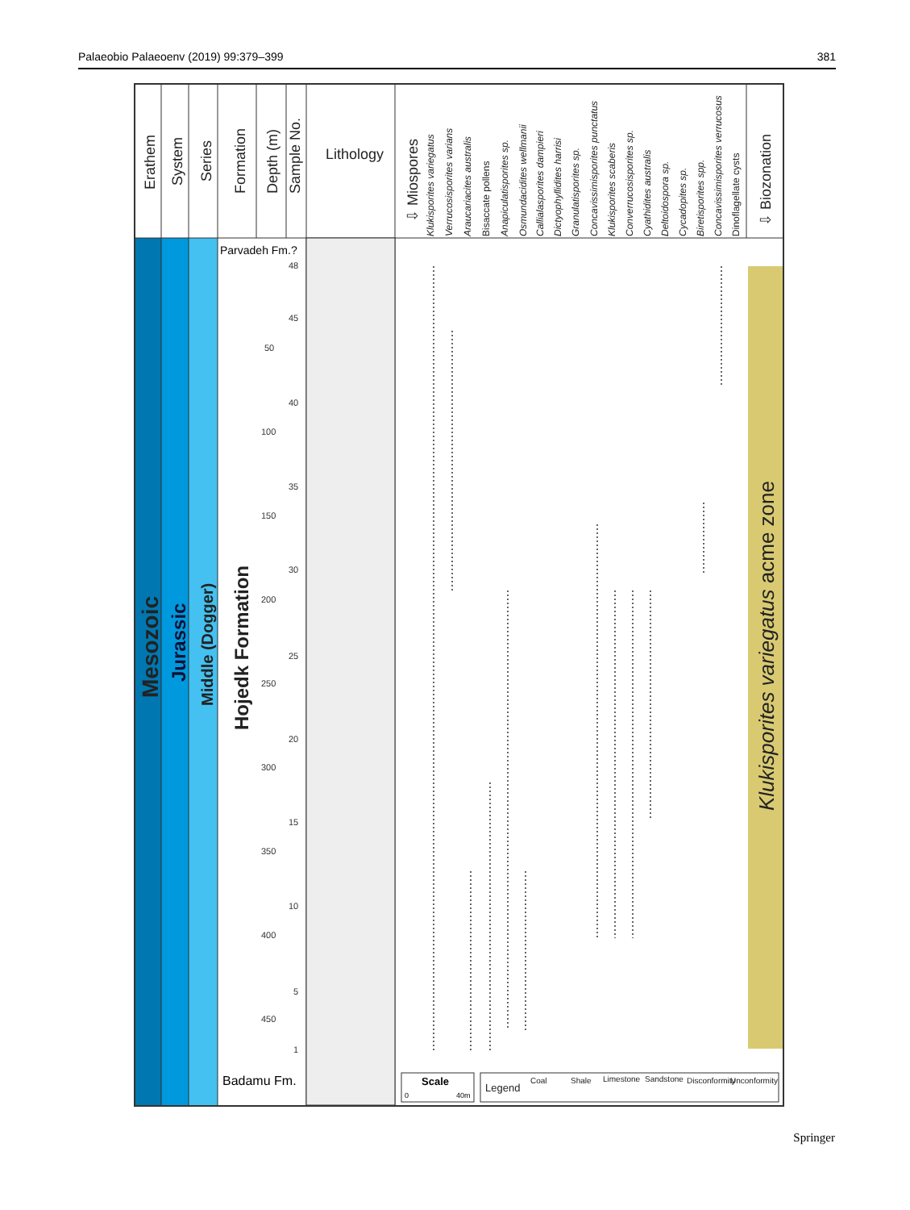Palaeobio Palaeoenv (2019) 99:379–399 381
Erathem
System
Series
Formation
Depth (m)
Sample No.
Lithology
⇩ Miospores
⇩ Biozonation
Klukisporites variegatus
Verrucosisporites varians
Araucariacites australis
Bisaccate pollens
Anapiculatisporites sp.
Osmundacidites wellmanii
Callialasporites dampieri
Dictyophyllidites harrisi
Granulatisporites sp.
Concavissimisporites punctatus
Klukisporites scaberis
Converrucosisporites sp.
Cyathidites australis
Deltoidospora sp.
Cycadopites sp.
Biretisporites spp.
Concavissimisporites verrucosus
Dinoflagellate cysts
Mesozoic
Jurassic
Middle (Dogger)
Hojedk Formation
Parvadeh Fm.?
Badamu Fm.
50
100
150
200
250
300
350
400
450
48
45
40
35
30
25
20
15
10
5
1
Klukisporites variegatus acme zone
Scale
0
40m
Legend
Coal
Shale
Limestone
Sandstone
Disconformity
Unconformity
Springer